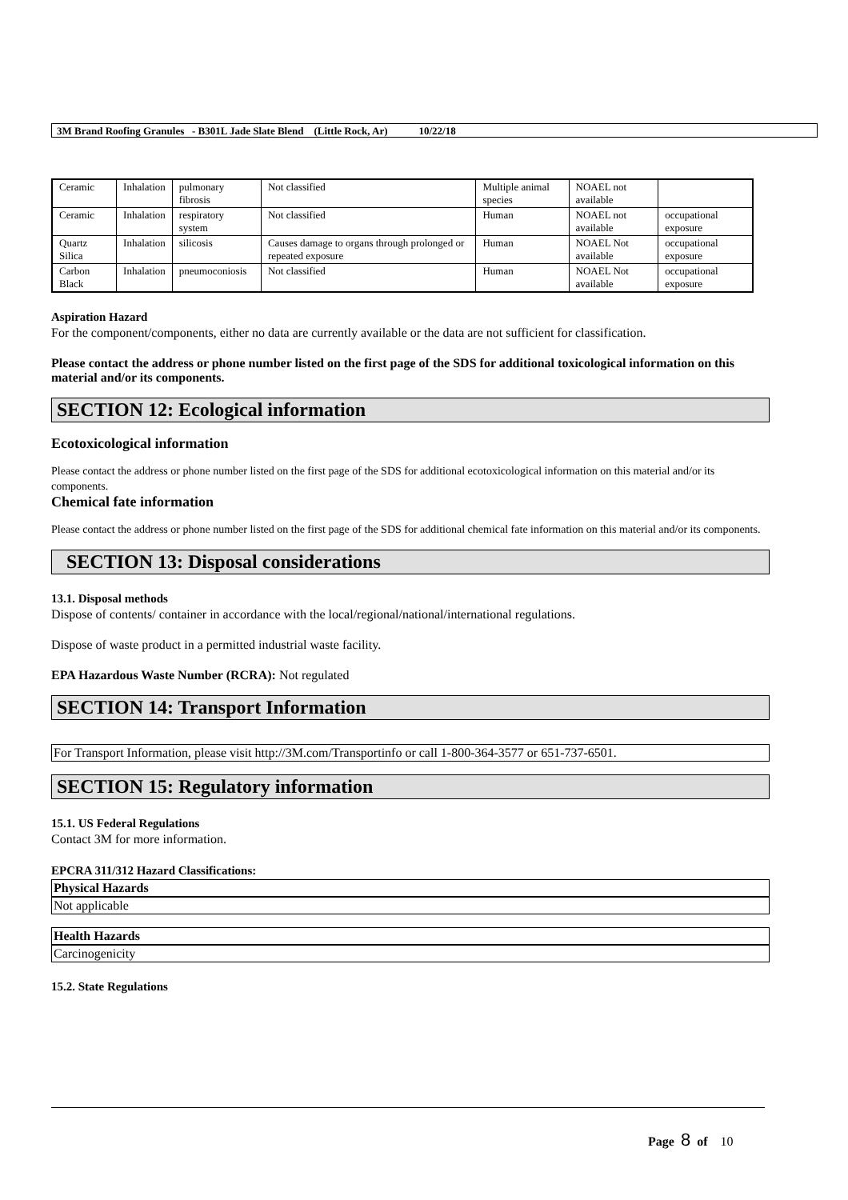3M Brand Roofing Granules - B301L Jade Slate Blend (Little Rock, Ar) 10/22/18
| Ceramic | Inhalation | pulmonary fibrosis | Not classified | Multiple animal species | NOAEL not available | |
| Ceramic | Inhalation | respiratory system | Not classified | Human | NOAEL not available | occupational exposure |
| Quartz Silica | Inhalation | silicosis | Causes damage to organs through prolonged or repeated exposure | Human | NOAEL Not available | occupational exposure |
| Carbon Black | Inhalation | pneumoconiosis | Not classified | Human | NOAEL Not available | occupational exposure |
Aspiration Hazard
For the component/components, either no data are currently available or the data are not sufficient for classification.
Please contact the address or phone number listed on the first page of the SDS for additional toxicological information on this material and/or its components.
SECTION 12: Ecological information
Ecotoxicological information
Please contact the address or phone number listed on the first page of the SDS for additional ecotoxicological information on this material and/or its components.
Chemical fate information
Please contact the address or phone number listed on the first page of the SDS for additional chemical fate information on this material and/or its components.
SECTION 13: Disposal considerations
13.1. Disposal methods
Dispose of contents/ container in accordance with the local/regional/national/international regulations.
Dispose of waste product in a permitted industrial waste facility.
EPA Hazardous Waste Number (RCRA): Not regulated
SECTION 14: Transport Information
For Transport Information, please visit http://3M.com/Transportinfo or call 1-800-364-3577 or 651-737-6501.
SECTION 15: Regulatory information
15.1. US Federal Regulations
Contact 3M for more information.
EPCRA 311/312 Hazard Classifications:
Physical Hazards
Not applicable
Health Hazards
Carcinogenicity
15.2. State Regulations
Page 8 of 10